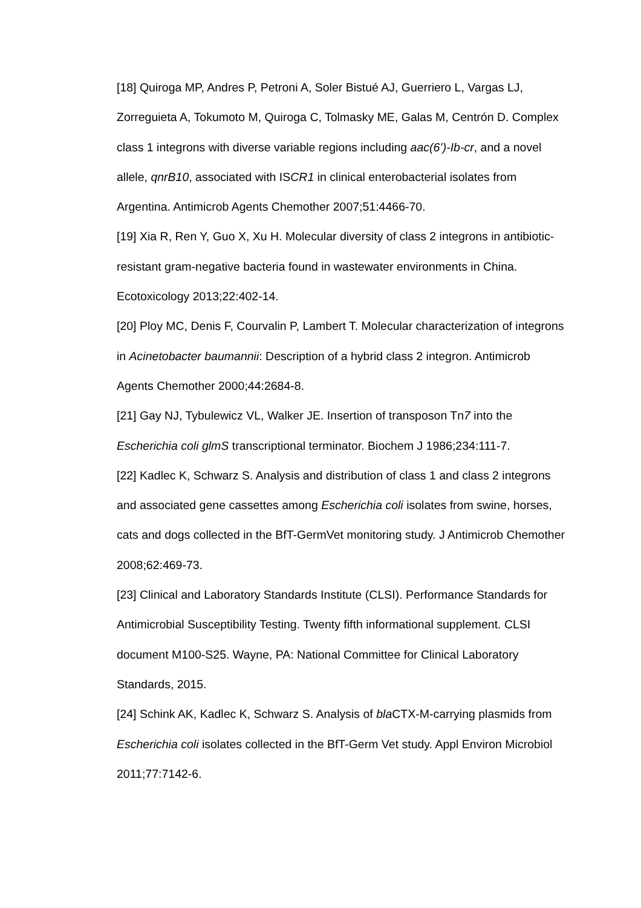[18] Quiroga MP, Andres P, Petroni A, Soler Bistué AJ, Guerriero L, Vargas LJ, Zorreguieta A, Tokumoto M, Quiroga C, Tolmasky ME, Galas M, Centrón D. Complex class 1 integrons with diverse variable regions including aac(6’)-Ib-cr, and a novel allele, qnrB10, associated with ISCR1 in clinical enterobacterial isolates from Argentina. Antimicrob Agents Chemother 2007;51:4466-70.
[19] Xia R, Ren Y, Guo X, Xu H. Molecular diversity of class 2 integrons in antibiotic-resistant gram-negative bacteria found in wastewater environments in China. Ecotoxicology 2013;22:402-14.
[20] Ploy MC, Denis F, Courvalin P, Lambert T. Molecular characterization of integrons in Acinetobacter baumannii: Description of a hybrid class 2 integron. Antimicrob Agents Chemother 2000;44:2684-8.
[21] Gay NJ, Tybulewicz VL, Walker JE. Insertion of transposon Tn7 into the Escherichia coli glmS transcriptional terminator. Biochem J 1986;234:111-7.
[22] Kadlec K, Schwarz S. Analysis and distribution of class 1 and class 2 integrons and associated gene cassettes among Escherichia coli isolates from swine, horses, cats and dogs collected in the BfT-GermVet monitoring study. J Antimicrob Chemother 2008;62:469-73.
[23] Clinical and Laboratory Standards Institute (CLSI). Performance Standards for Antimicrobial Susceptibility Testing. Twenty fifth informational supplement. CLSI document M100-S25. Wayne, PA: National Committee for Clinical Laboratory Standards, 2015.
[24] Schink AK, Kadlec K, Schwarz S. Analysis of bla CTX-M-carrying plasmids from Escherichia coli isolates collected in the BfT-Germ Vet study. Appl Environ Microbiol 2011;77:7142-6.